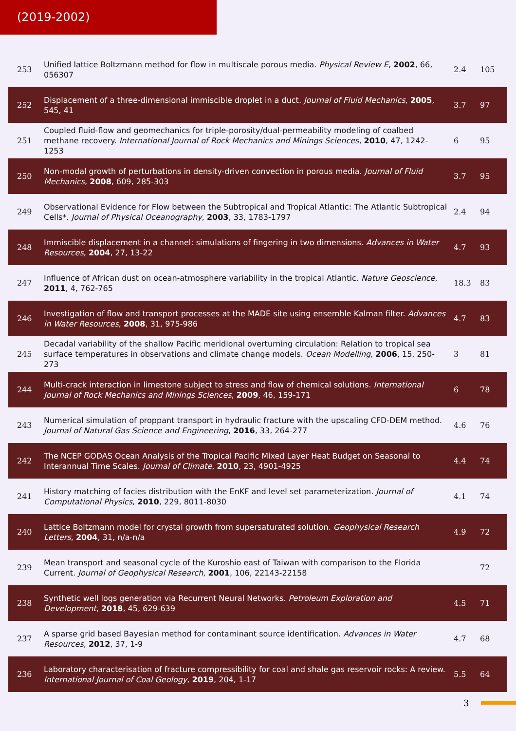(2019-2002)
| 253 | Unified lattice Boltzmann method for flow in multiscale porous media. Physical Review E , 2002 , 66, 056307 | 2.4 | 105 |
| 252 | Displacement of a three-dimensional immiscible droplet in a duct. Journal of Fluid Mechanics , 2005 , 545, 41 | 3.7 | 97 |
| 251 | Coupled fluid-flow and geomechanics for triple-porosity/dual-permeability modeling of coalbed methane recovery. International Journal of Rock Mechanics and Minings Sciences , 2010 , 47, 1242-1253 | 6 | 95 |
| 250 | Non-modal growth of perturbations in density-driven convection in porous media. Journal of Fluid Mechanics , 2008 , 609, 285-303 | 3.7 | 95 |
| 249 | Observational Evidence for Flow between the Subtropical and Tropical Atlantic: The Atlantic Subtropical Cells*. Journal of Physical Oceanography , 2003 , 33, 1783-1797 | 2.4 | 94 |
| 248 | Immiscible displacement in a channel: simulations of fingering in two dimensions. Advances in Water Resources , 2004 , 27, 13-22 | 4.7 | 93 |
| 247 | Influence of African dust on ocean‐atmosphere variability in the tropical Atlantic. Nature Geoscience , 2011 , 4, 762-765 | 18.3 | 83 |
| 246 | Investigation of flow and transport processes at the MADE site using ensemble Kalman filter. Advances in Water Resources , 2008 , 31, 975-986 | 4.7 | 83 |
| 245 | Decadal variability of the shallow Pacific meridional overturning circulation: Relation to tropical sea surface temperatures in observations and climate change models. Ocean Modelling , 2006 , 15, 250-273 | 3 | 81 |
| 244 | Multi-crack interaction in limestone subject to stress and flow of chemical solutions. International Journal of Rock Mechanics and Minings Sciences , 2009 , 46, 159-171 | 6 | 78 |
| 243 | Numerical simulation of proppant transport in hydraulic fracture with the upscaling CFD-DEM method. Journal of Natural Gas Science and Engineering , 2016 , 33, 264-277 | 4.6 | 76 |
| 242 | The NCEP GODAS Ocean Analysis of the Tropical Pacific Mixed Layer Heat Budget on Seasonal to Interannual Time Scales. Journal of Climate , 2010 , 23, 4901-4925 | 4.4 | 74 |
| 241 | History matching of facies distribution with the EnKF and level set parameterization. Journal of Computational Physics , 2010 , 229, 8011-8030 | 4.1 | 74 |
| 240 | Lattice Boltzmann model for crystal growth from supersaturated solution. Geophysical Research Letters , 2004 , 31, n/a-n/a | 4.9 | 72 |
| 239 | Mean transport and seasonal cycle of the Kuroshio east of Taiwan with comparison to the Florida Current. Journal of Geophysical Research , 2001 , 106, 22143-22158 | | 72 |
| 238 | Synthetic well logs generation via Recurrent Neural Networks. Petroleum Exploration and Development , 2018 , 45, 629-639 | 4.5 | 71 |
| 237 | A sparse grid based Bayesian method for contaminant source identification. Advances in Water Resources , 2012 , 37, 1-9 | 4.7 | 68 |
| 236 | Laboratory characterisation of fracture compressibility for coal and shale gas reservoir rocks: A review. International Journal of Coal Geology , 2019 , 204, 1-17 | 5.5 | 64 |
3